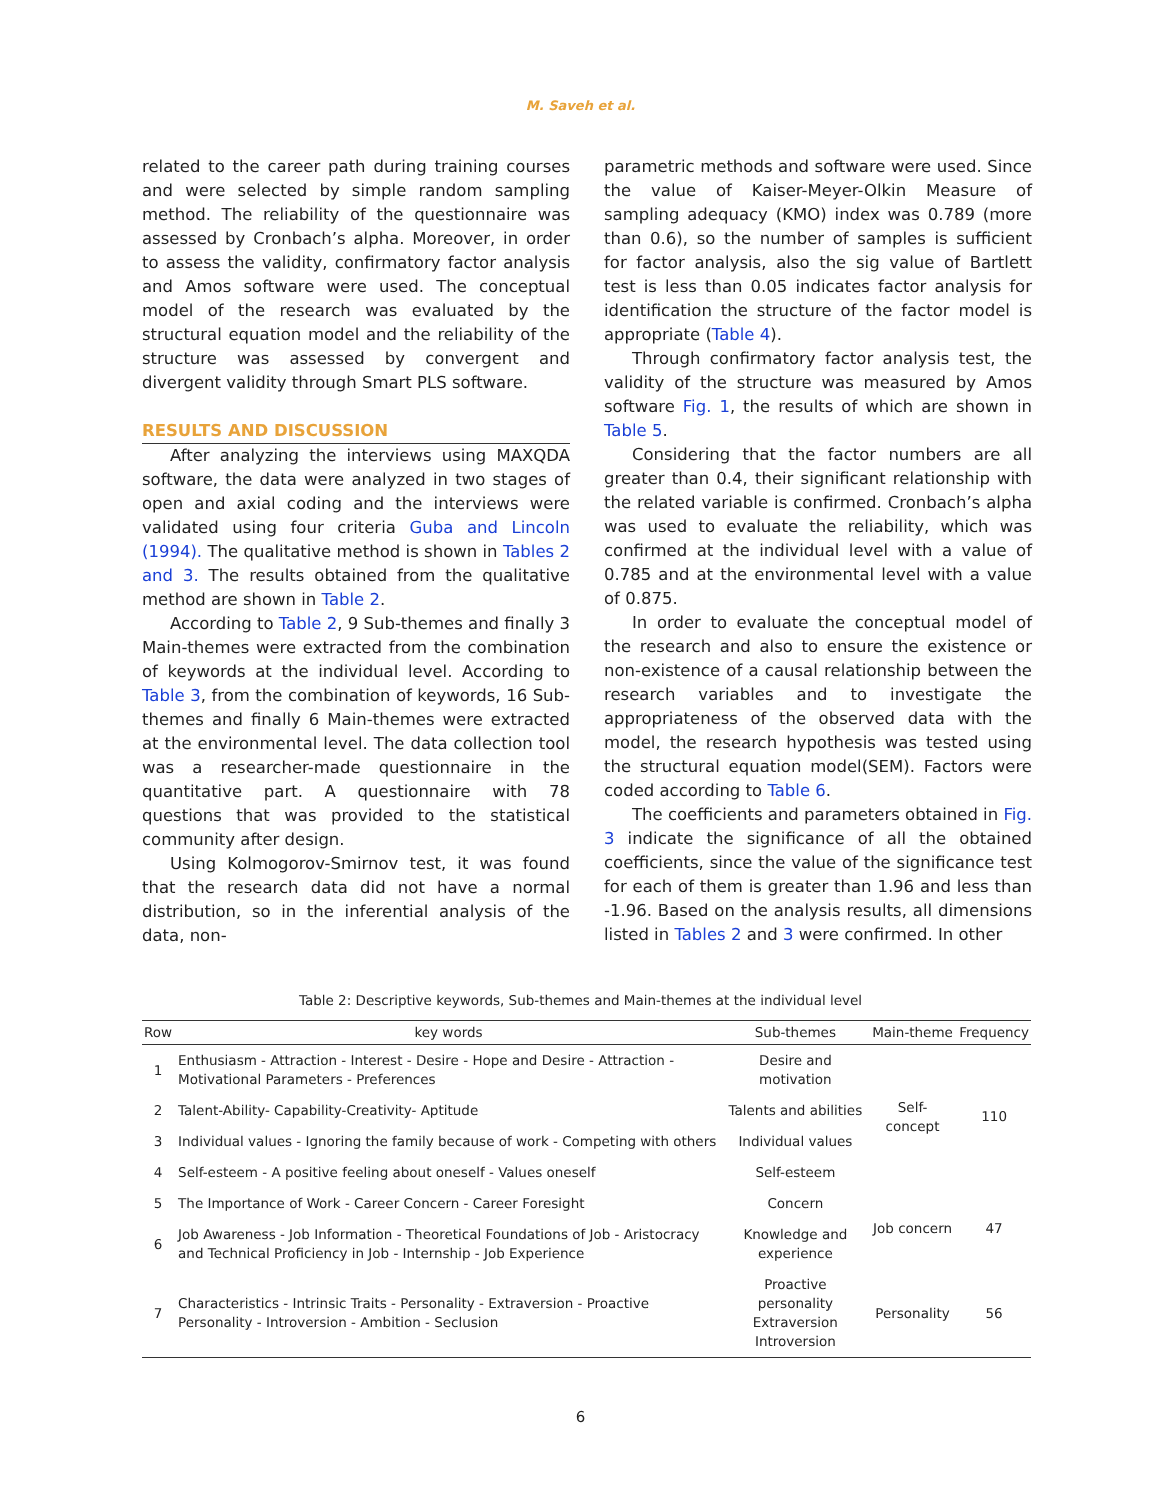M. Saveh et al.
related to the career path during training courses and were selected by simple random sampling method. The reliability of the questionnaire was assessed by Cronbach’s alpha. Moreover, in order to assess the validity, confirmatory factor analysis and Amos software were used. The conceptual model of the research was evaluated by the structural equation model and the reliability of the structure was assessed by convergent and divergent validity through Smart PLS software.
RESULTS AND DISCUSSION
After analyzing the interviews using MAXQDA software, the data were analyzed in two stages of open and axial coding and the interviews were validated using four criteria Guba and Lincoln (1994). The qualitative method is shown in Tables 2 and 3. The results obtained from the qualitative method are shown in Table 2.
According to Table 2, 9 Sub-themes and finally 3 Main-themes were extracted from the combination of keywords at the individual level. According to Table 3, from the combination of keywords, 16 Sub-themes and finally 6 Main-themes were extracted at the environmental level. The data collection tool was a researcher-made questionnaire in the quantitative part. A questionnaire with 78 questions that was provided to the statistical community after design.
Using Kolmogorov-Smirnov test, it was found that the research data did not have a normal distribution, so in the inferential analysis of the data, non-
parametric methods and software were used. Since the value of Kaiser-Meyer-Olkin Measure of sampling adequacy (KMO) index was 0.789 (more than 0.6), so the number of samples is sufficient for factor analysis, also the sig value of Bartlett test is less than 0.05 indicates factor analysis for identification the structure of the factor model is appropriate (Table 4).
Through confirmatory factor analysis test, the validity of the structure was measured by Amos software Fig. 1, the results of which are shown in Table 5.
Considering that the factor numbers are all greater than 0.4, their significant relationship with the related variable is confirmed. Cronbach’s alpha was used to evaluate the reliability, which was confirmed at the individual level with a value of 0.785 and at the environmental level with a value of 0.875.
In order to evaluate the conceptual model of the research and also to ensure the existence or non-existence of a causal relationship between the research variables and to investigate the appropriateness of the observed data with the model, the research hypothesis was tested using the structural equation model(SEM). Factors were coded according to Table 6.
The coefficients and parameters obtained in Fig. 3 indicate the significance of all the obtained coefficients, since the value of the significance test for each of them is greater than 1.96 and less than -1.96. Based on the analysis results, all dimensions listed in Tables 2 and 3 were confirmed. In other
Table 2: Descriptive keywords, Sub-themes and Main-themes at the individual level
| Row | key words | Sub-themes | Main-theme | Frequency |
| --- | --- | --- | --- | --- |
| 1 | Enthusiasm - Attraction - Interest - Desire - Hope and Desire - Attraction - Motivational Parameters - Preferences | Desire and motivation | Self- concept | 110 |
| 2 | Talent-Ability- Capability-Creativity- Aptitude | Talents and abilities | | |
| 3 | Individual values - Ignoring the family because of work - Competing with others | Individual values | | |
| 4 | Self-esteem - A positive feeling about oneself - Values oneself | Self-esteem | | |
| 5 | The Importance of Work - Career Concern - Career Foresight | Concern | Job concern | 47 |
| 6 | Job Awareness - Job Information - Theoretical Foundations of Job - Aristocracy and Technical Proficiency in Job - Internship - Job Experience | Knowledge and experience | | |
| 7 | Characteristics - Intrinsic Traits - Personality - Extraversion - Proactive Personality - Introversion - Ambition - Seclusion | Proactive personality Extraversion Introversion | Personality | 56 |
6